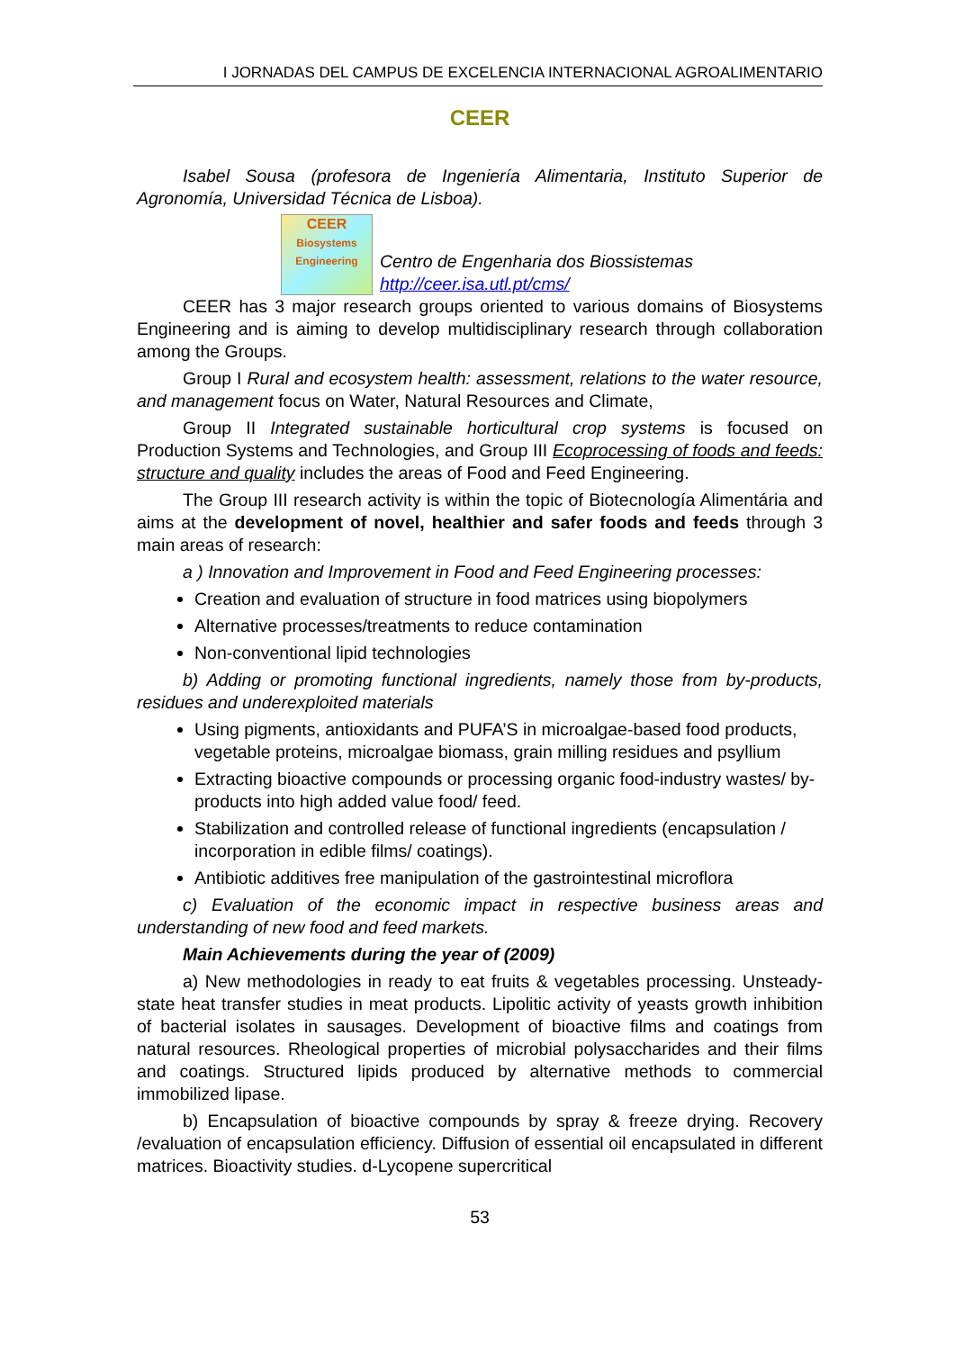I JORNADAS DEL CAMPUS DE EXCELENCIA INTERNACIONAL AGROALIMENTARIO
CEER
Isabel Sousa (profesora de Ingeniería Alimentaria, Instituto Superior de Agronomía, Universidad Técnica de Lisboa).
CEER
Biosystems
Engineering
Centro de Engenharia dos Biossistemas
http://ceer.isa.utl.pt/cms/
CEER has 3 major research groups oriented to various domains of Biosystems Engineering and is aiming to develop multidisciplinary research through collaboration among the Groups.
Group I Rural and ecosystem health: assessment, relations to the water resource, and management focus on Water, Natural Resources and Climate,
Group II Integrated sustainable horticultural crop systems is focused on Production Systems and Technologies, and Group III Ecoprocessing of foods and feeds: structure and quality includes the areas of Food and Feed Engineering.
The Group III research activity is within the topic of Biotecnología Alimentária and aims at the development of novel, healthier and safer foods and feeds through 3 main areas of research:
a ) Innovation and Improvement in Food and Feed Engineering processes:
Creation and evaluation of structure in food matrices using biopolymers
Alternative processes/treatments to reduce contamination
Non-conventional lipid technologies
b) Adding or promoting functional ingredients, namely those from by-products, residues and underexploited materials
Using pigments, antioxidants and PUFA’S in microalgae-based food products, vegetable proteins, microalgae biomass, grain milling residues and psyllium
Extracting bioactive compounds or processing organic food-industry wastes/ by-products into high added value food/ feed.
Stabilization and controlled release of functional ingredients (encapsulation / incorporation in edible films/ coatings).
Antibiotic additives free manipulation of the gastrointestinal microflora
c) Evaluation of the economic impact in respective business areas and understanding of new food and feed markets.
Main Achievements during the year of (2009)
a) New methodologies in ready to eat fruits & vegetables processing. Unsteady-state heat transfer studies in meat products. Lipolitic activity of yeasts growth inhibition of bacterial isolates in sausages. Development of bioactive films and coatings from natural resources. Rheological properties of microbial polysaccharides and their films and coatings. Structured lipids produced by alternative methods to commercial immobilized lipase.
b) Encapsulation of bioactive compounds by spray & freeze drying. Recovery /evaluation of encapsulation efficiency. Diffusion of essential oil encapsulated in different matrices. Bioactivity studies. d-Lycopene supercritical
53